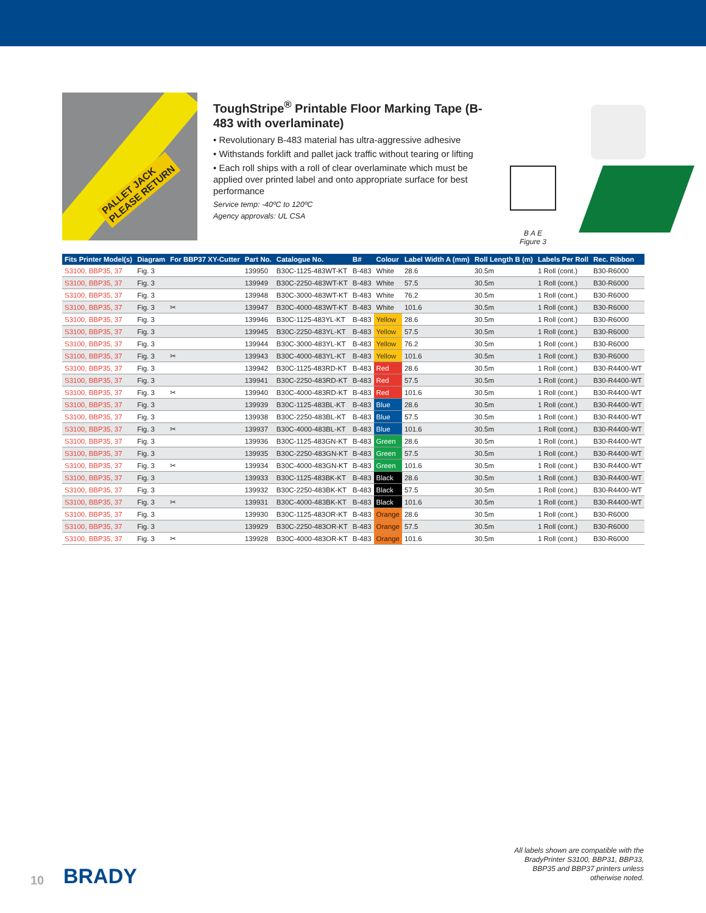PALLET JACK
PLEASE RETURN
ToughStripe<sup>®</sup> Printable Floor Marking Tape (B-483 with overlaminate)
• Revolutionary B-483 material has ultra-aggressive adhesive
• Withstands forklift and pallet jack traffic without tearing or lifting
• Each roll ships with a roll of clear overlaminate which must be applied over printed label and onto appropriate surface for best performance
Service temp: -40ºC to 120ºC
Agency approvals: UL CSA
B A E
Figure 3
| Fits Printer Model(s) | Diagram | For BBP37 XY-Cutter | Part No. | Catalogue No. | B# | Colour | Label Width A (mm) | Roll Length B (m) | Labels Per Roll | Rec. Ribbon |
| --- | --- | --- | --- | --- | --- | --- | --- | --- | --- | --- |
| S3100, BBP35, 37 | Fig. 3 | | 139950 | B30C-1125-483WT-KT | B-483 | White | 28.6 | 30.5m | 1 Roll (cont.) | B30-R6000 |
| S3100, BBP35, 37 | Fig. 3 | | 139949 | B30C-2250-483WT-KT | B-483 | White | 57.5 | 30.5m | 1 Roll (cont.) | B30-R6000 |
| S3100, BBP35, 37 | Fig. 3 | | 139948 | B30C-3000-483WT-KT | B-483 | White | 76.2 | 30.5m | 1 Roll (cont.) | B30-R6000 |
| S3100, BBP35, 37 | Fig. 3 | ✂ | 139947 | B30C-4000-483WT-KT | B-483 | White | 101.6 | 30.5m | 1 Roll (cont.) | B30-R6000 |
| S3100, BBP35, 37 | Fig. 3 | | 139946 | B30C-1125-483YL-KT | B-483 | Yellow | 28.6 | 30.5m | 1 Roll (cont.) | B30-R6000 |
| S3100, BBP35, 37 | Fig. 3 | | 139945 | B30C-2250-483YL-KT | B-483 | Yellow | 57.5 | 30.5m | 1 Roll (cont.) | B30-R6000 |
| S3100, BBP35, 37 | Fig. 3 | | 139944 | B30C-3000-483YL-KT | B-483 | Yellow | 76.2 | 30.5m | 1 Roll (cont.) | B30-R6000 |
| S3100, BBP35, 37 | Fig. 3 | ✂ | 139943 | B30C-4000-483YL-KT | B-483 | Yellow | 101.6 | 30.5m | 1 Roll (cont.) | B30-R6000 |
| S3100, BBP35, 37 | Fig. 3 | | 139942 | B30C-1125-483RD-KT | B-483 | Red | 28.6 | 30.5m | 1 Roll (cont.) | B30-R4400-WT |
| S3100, BBP35, 37 | Fig. 3 | | 139941 | B30C-2250-483RD-KT | B-483 | Red | 57.5 | 30.5m | 1 Roll (cont.) | B30-R4400-WT |
| S3100, BBP35, 37 | Fig. 3 | ✂ | 139940 | B30C-4000-483RD-KT | B-483 | Red | 101.6 | 30.5m | 1 Roll (cont.) | B30-R4400-WT |
| S3100, BBP35, 37 | Fig. 3 | | 139939 | B30C-1125-483BL-KT | B-483 | Blue | 28.6 | 30.5m | 1 Roll (cont.) | B30-R4400-WT |
| S3100, BBP35, 37 | Fig. 3 | | 139938 | B30C-2250-483BL-KT | B-483 | Blue | 57.5 | 30.5m | 1 Roll (cont.) | B30-R4400-WT |
| S3100, BBP35, 37 | Fig. 3 | ✂ | 139937 | B30C-4000-483BL-KT | B-483 | Blue | 101.6 | 30.5m | 1 Roll (cont.) | B30-R4400-WT |
| S3100, BBP35, 37 | Fig. 3 | | 139936 | B30C-1125-483GN-KT | B-483 | Green | 28.6 | 30.5m | 1 Roll (cont.) | B30-R4400-WT |
| S3100, BBP35, 37 | Fig. 3 | | 139935 | B30C-2250-483GN-KT | B-483 | Green | 57.5 | 30.5m | 1 Roll (cont.) | B30-R4400-WT |
| S3100, BBP35, 37 | Fig. 3 | ✂ | 139934 | B30C-4000-483GN-KT | B-483 | Green | 101.6 | 30.5m | 1 Roll (cont.) | B30-R4400-WT |
| S3100, BBP35, 37 | Fig. 3 | | 139933 | B30C-1125-483BK-KT | B-483 | Black | 28.6 | 30.5m | 1 Roll (cont.) | B30-R4400-WT |
| S3100, BBP35, 37 | Fig. 3 | | 139932 | B30C-2250-483BK-KT | B-483 | Black | 57.5 | 30.5m | 1 Roll (cont.) | B30-R4400-WT |
| S3100, BBP35, 37 | Fig. 3 | ✂ | 139931 | B30C-4000-483BK-KT | B-483 | Black | 101.6 | 30.5m | 1 Roll (cont.) | B30-R4400-WT |
| S3100, BBP35, 37 | Fig. 3 | | 139930 | B30C-1125-483OR-KT | B-483 | Orange | 28.6 | 30.5m | 1 Roll (cont.) | B30-R6000 |
| S3100, BBP35, 37 | Fig. 3 | | 139929 | B30C-2250-483OR-KT | B-483 | Orange | 57.5 | 30.5m | 1 Roll (cont.) | B30-R6000 |
| S3100, BBP35, 37 | Fig. 3 | ✂ | 139928 | B30C-4000-483OR-KT | B-483 | Orange | 101.6 | 30.5m | 1 Roll (cont.) | B30-R6000 |
10 BRADY
All labels shown are compatible with the BradyPrinter S3100, BBP31, BBP33, BBP35 and BBP37 printers unless otherwise noted.